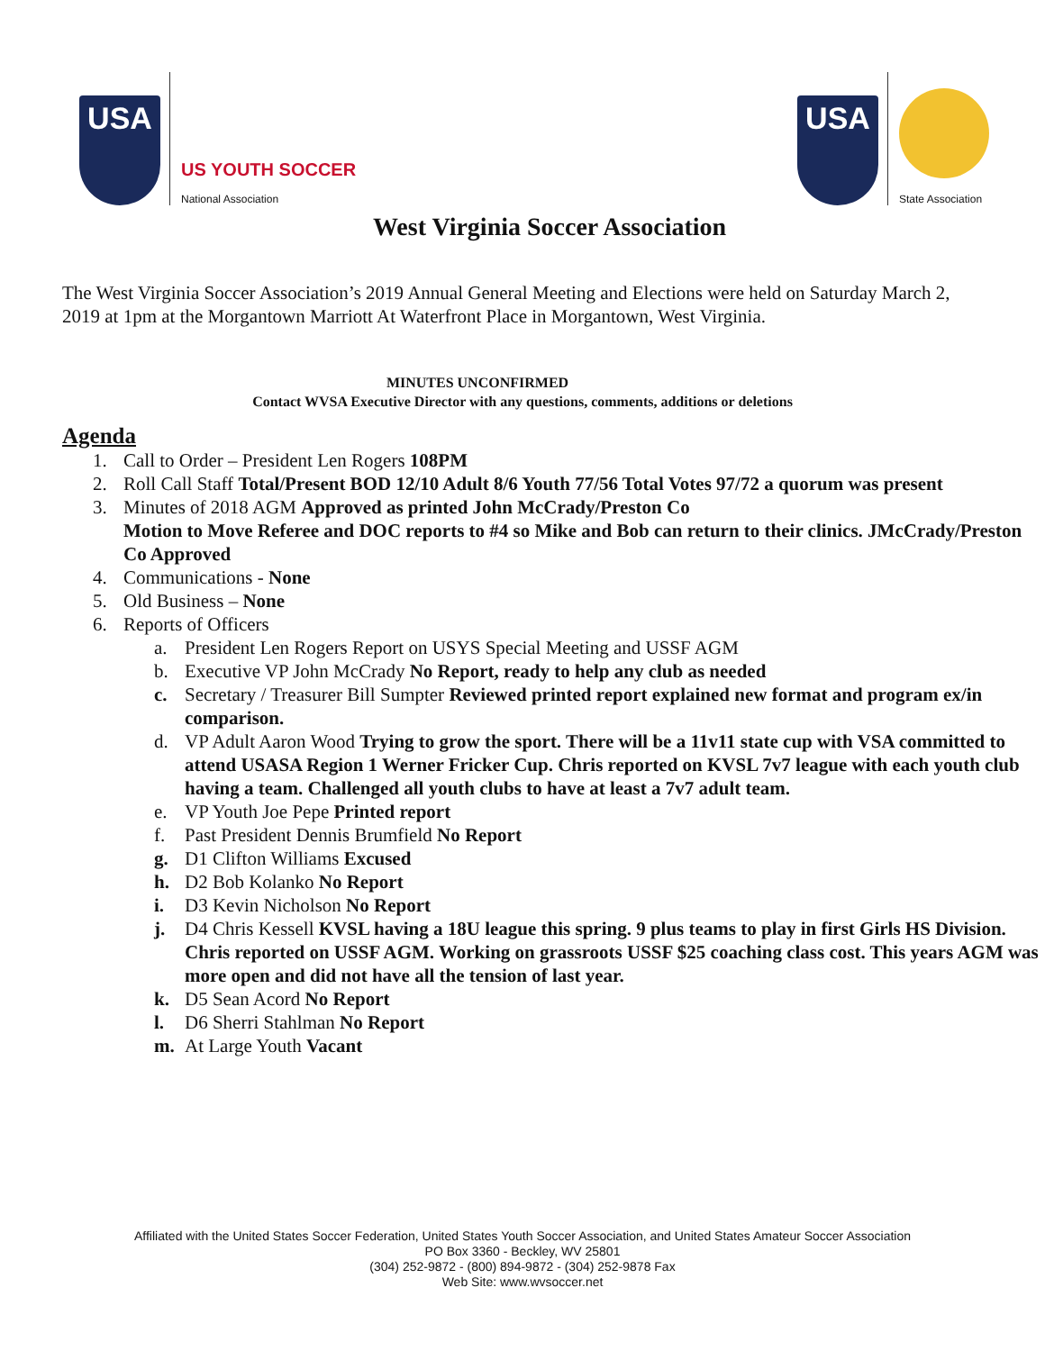USA
US YOUTH SOCCER
National Association
USA
State Association
West Virginia Soccer Association
The West Virginia Soccer Association’s 2019 Annual General Meeting and Elections were held on Saturday March 2, 2019 at 1pm at the Morgantown Marriott At Waterfront Place in Morgantown, West Virginia.
MINUTES UNCONFIRMED
Contact WVSA Executive Director with any questions, comments, additions or deletions
Agenda
1. Call to Order – President Len Rogers 108PM
2. Roll Call Staff Total/Present BOD 12/10 Adult 8/6 Youth 77/56 Total Votes 97/72 a quorum was present
3. Minutes of 2018 AGM Approved as printed John McCrady/Preston Co
Motion to Move Referee and DOC reports to #4 so Mike and Bob can return to their clinics. JMcCrady/Preston Co Approved
4. Communications - None
5. Old Business – None
6. Reports of Officers
a. President Len Rogers Report on USYS Special Meeting and USSF AGM
b. Executive VP John McCrady No Report, ready to help any club as needed
c. Secretary / Treasurer Bill Sumpter Reviewed printed report explained new format and program ex/in comparison.
d. VP Adult Aaron Wood Trying to grow the sport. There will be a 11v11 state cup with VSA committed to attend USASA Region 1 Werner Fricker Cup. Chris reported on KVSL 7v7 league with each youth club having a team. Challenged all youth clubs to have at least a 7v7 adult team.
e. VP Youth Joe Pepe Printed report
f. Past President Dennis Brumfield No Report
g. D1 Clifton Williams Excused
h. D2 Bob Kolanko No Report
i. D3 Kevin Nicholson No Report
j. D4 Chris Kessell KVSL having a 18U league this spring. 9 plus teams to play in first Girls HS Division. Chris reported on USSF AGM. Working on grassroots USSF $25 coaching class cost. This years AGM was more open and did not have all the tension of last year.
k. D5 Sean Acord No Report
l. D6 Sherri Stahlman No Report
m. At Large Youth Vacant
Affiliated with the United States Soccer Federation, United States Youth Soccer Association, and United States Amateur Soccer Association
PO Box 3360 - Beckley, WV 25801
(304) 252-9872 - (800) 894-9872 - (304) 252-9878 Fax
Web Site: www.wvsoccer.net